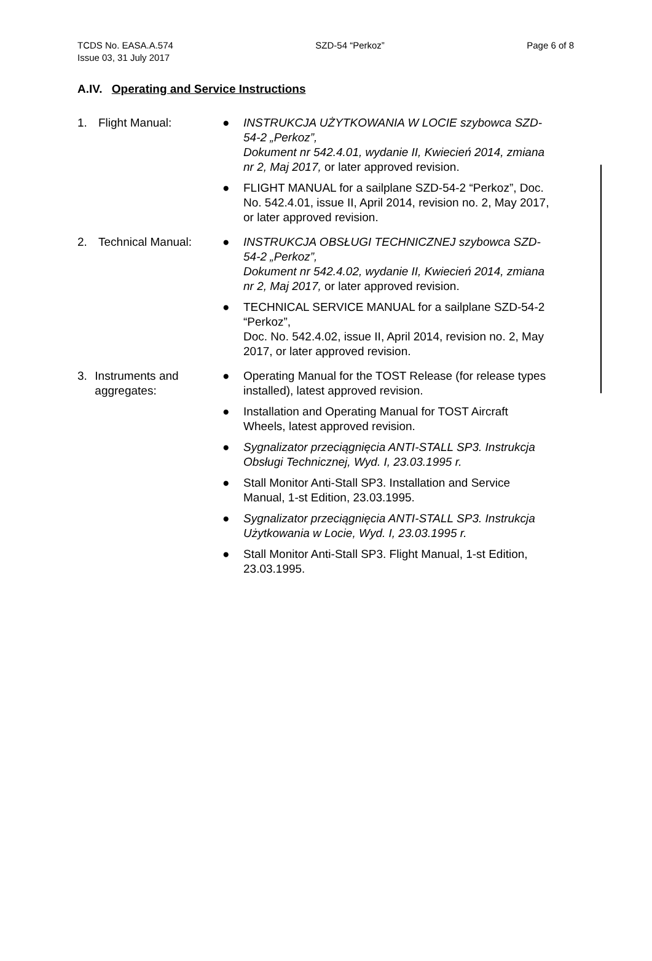TCDS No. EASA.A.574 SZD-54 “Perkoz” Page 6 of 8
Issue 03, 31 July 2017
A.IV. Operating and Service Instructions
1. Flight Manual: ● INSTRUKCJA UŻYTKOWANIA W LOCIE szybowca SZD-54-2 „Perkoz”,
Dokument nr 542.4.01, wydanie II, Kwiecień 2014, zmiana nr 2, Maj 2017, or later approved revision.
● FLIGHT MANUAL for a sailplane SZD-54-2 “Perkoz”, Doc. No. 542.4.01, issue II, April 2014, revision no. 2, May 2017, or later approved revision.
2. Technical Manual: ● INSTRUKCJA OBSŁUGI TECHNICZNEJ szybowca SZD-54-2 „Perkoz”,
Dokument nr 542.4.02, wydanie II, Kwiecień 2014, zmiana nr 2, Maj 2017, or later approved revision.
● TECHNICAL SERVICE MANUAL for a sailplane SZD-54-2 “Perkoz”,
Doc. No. 542.4.02, issue II, April 2014, revision no. 2, May 2017, or later approved revision.
3. Instruments and aggregates:
● Operating Manual for the TOST Release (for release types installed), latest approved revision.
● Installation and Operating Manual for TOST Aircraft Wheels, latest approved revision.
● Sygnalizator przeciągnięcia ANTI-STALL SP3. Instrukcja Obsługi Technicznej, Wyd. I, 23.03.1995 r.
● Stall Monitor Anti-Stall SP3. Installation and Service Manual, 1-st Edition, 23.03.1995.
● Sygnalizator przeciągnięcia ANTI-STALL SP3. Instrukcja Użytkowania w Locie, Wyd. I, 23.03.1995 r.
● Stall Monitor Anti-Stall SP3. Flight Manual, 1-st Edition, 23.03.1995.